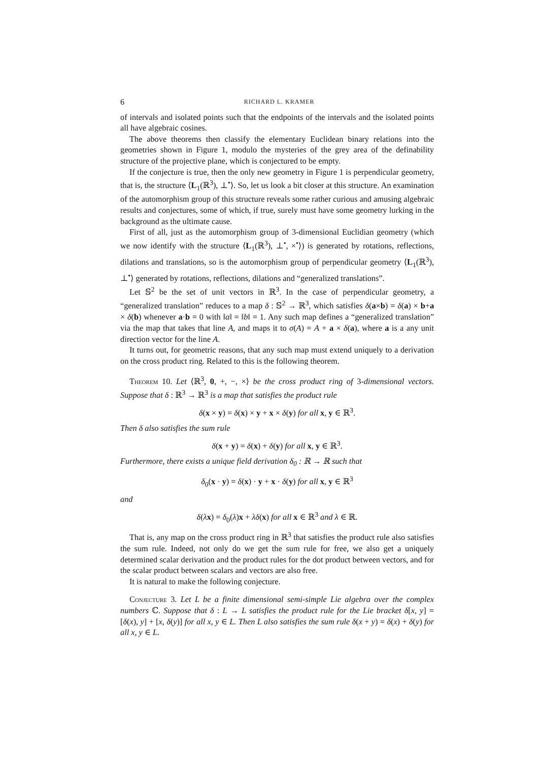6 RICHARD L. KRAMER
of intervals and isolated points such that the endpoints of the intervals and the isolated points all have algebraic cosines.
The above theorems then classify the elementary Euclidean binary relations into the geometries shown in Figure 1, modulo the mysteries of the grey area of the definability structure of the projective plane, which is conjectured to be empty.
If the conjecture is true, then the only new geometry in Figure 1 is perpendicular geometry, that is, the structure ⟨L<sub>1</sub>(ℝ<sup>3</sup>), ⊥<sup>•</sup>⟩. So, let us look a bit closer at this structure. An examination of the automorphism group of this structure reveals some rather curious and amusing algebraic results and conjectures, some of which, if true, surely must have some geometry lurking in the background as the ultimate cause.
First of all, just as the automorphism group of 3-dimensional Euclidian geometry (which we now identify with the structure ⟨L<sub>1</sub>(ℝ<sup>3</sup>), ⊥<sup>•</sup>, ×<sup>•</sup>⟩) is generated by rotations, reflections, dilations and translations, so is the automorphism group of perpendicular geometry ⟨L<sub>1</sub>(ℝ<sup>3</sup>), ⊥<sup>•</sup>⟩ generated by rotations, reflections, dilations and “generalized translations”.
Let 𝕊<sup>2</sup> be the set of unit vectors in ℝ<sup>3</sup>. In the case of perpendicular geometry, a “generalized translation” reduces to a map δ : 𝕊<sup>2</sup> → ℝ<sup>3</sup>, which satisfies δ(a×b) = δ(a) × b+a × δ(b) whenever a·b = 0 with ‖a‖ = ‖b‖ = 1. Any such map defines a “generalized translation” via the map that takes that line A, and maps it to σ(A) = A + a × δ(a), where a is a any unit direction vector for the line A.
It turns out, for geometric reasons, that any such map must extend uniquely to a derivation on the cross product ring. Related to this is the following theorem.
Theorem 10. Let ⟨ℝ<sup>3</sup>, 0, +, −, ×⟩ be the cross product ring of 3-dimensional vectors. Suppose that δ : ℝ<sup>3</sup> → ℝ<sup>3</sup> is a map that satisfies the product rule
δ(x × y) = δ(x) × y + x × δ(y) for all x, y ∈ ℝ<sup>3</sup>.
Then δ also satisfies the sum rule
δ(x + y) = δ(x) + δ(y) for all x, y ∈ ℝ<sup>3</sup>.
Furthermore, there exists a unique field derivation δ<sub>0</sub> : ℝ → ℝ such that
δ<sub>0</sub>(x · y) = δ(x) · y + x · δ(y) for all x, y ∈ ℝ<sup>3</sup>
and
δ(λx) = δ<sub>0</sub>(λ)x + λδ(x) for all x ∈ ℝ<sup>3</sup> and λ ∈ ℝ.
That is, any map on the cross product ring in ℝ<sup>3</sup> that satisfies the product rule also satisfies the sum rule. Indeed, not only do we get the sum rule for free, we also get a uniquely determined scalar derivation and the product rules for the dot product between vectors, and for the scalar product between scalars and vectors are also free.
It is natural to make the following conjecture.
Conjecture 3. Let L be a finite dimensional semi-simple Lie algebra over the complex numbers ℂ. Suppose that δ : L → L satisfies the product rule for the Lie bracket δ[x, y] = [δ(x), y] + [x, δ(y)] for all x, y ∈ L. Then L also satisfies the sum rule δ(x + y) = δ(x) + δ(y) for all x, y ∈ L.